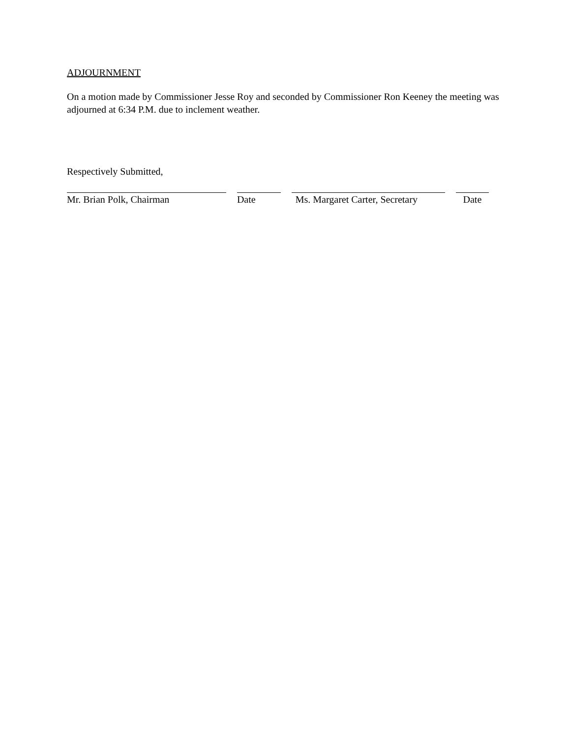ADJOURNMENT
On a motion made by Commissioner Jesse Roy and seconded by Commissioner Ron Keeney the meeting was adjourned at 6:34 P.M. due to inclement weather.
Respectively Submitted,
Mr. Brian Polk, Chairman Date Ms. Margaret Carter, Secretary
Date